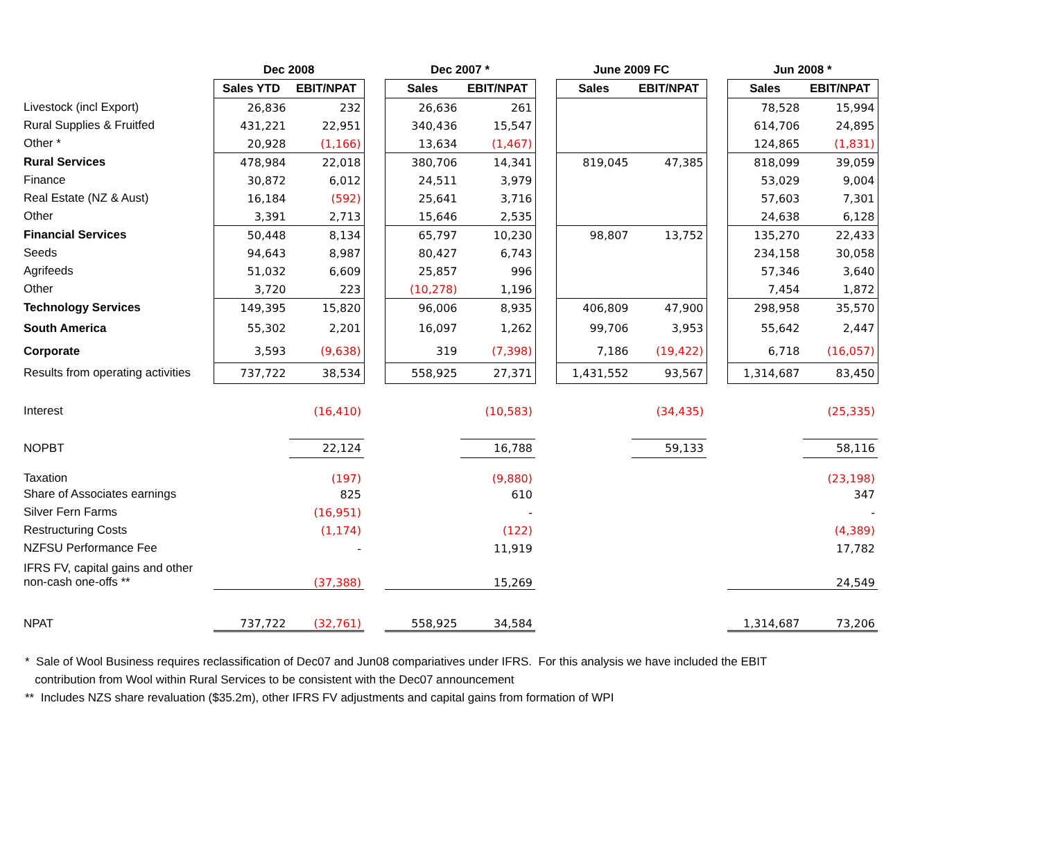| | Dec 2008 | | | Dec 2007 * | | | June 2009 FC | | | Jun 2008 * | |
| | Sales YTD | EBIT/NPAT | | Sales | EBIT/NPAT | | Sales | EBIT/NPAT | | Sales | EBIT/NPAT |
| Livestock (incl Export) | 26,836 | 232 | | 26,636 | 261 | | | | | 78,528 | 15,994 |
| Rural Supplies & Fruitfed | 431,221 | 22,951 | | 340,436 | 15,547 | | | | | 614,706 | 24,895 |
| Other * | 20,928 | (1,166) | | 13,634 | (1,467) | | | | | 124,865 | (1,831) |
| Rural Services | 478,984 | 22,018 | | 380,706 | 14,341 | | 819,045 | 47,385 | | 818,099 | 39,059 |
| Finance | 30,872 | 6,012 | | 24,511 | 3,979 | | | | | 53,029 | 9,004 |
| Real Estate (NZ & Aust) | 16,184 | (592) | | 25,641 | 3,716 | | | | | 57,603 | 7,301 |
| Other | 3,391 | 2,713 | | 15,646 | 2,535 | | | | | 24,638 | 6,128 |
| Financial Services | 50,448 | 8,134 | | 65,797 | 10,230 | | 98,807 | 13,752 | | 135,270 | 22,433 |
| Seeds | 94,643 | 8,987 | | 80,427 | 6,743 | | | | | 234,158 | 30,058 |
| Agrifeeds | 51,032 | 6,609 | | 25,857 | 996 | | | | | 57,346 | 3,640 |
| Other | 3,720 | 223 | | (10,278) | 1,196 | | | | | 7,454 | 1,872 |
| Technology Services | 149,395 | 15,820 | | 96,006 | 8,935 | | 406,809 | 47,900 | | 298,958 | 35,570 |
| South America | 55,302 | 2,201 | | 16,097 | 1,262 | | 99,706 | 3,953 | | 55,642 | 2,447 |
| Corporate | 3,593 | (9,638) | | 319 | (7,398) | | 7,186 | (19,422) | | 6,718 | (16,057) |
| Results from operating activities | 737,722 | 38,534 | | 558,925 | 27,371 | | 1,431,552 | 93,567 | | 1,314,687 | 83,450 |
| Interest | | (16,410) | | | (10,583) | | | (34,435) | | | (25,335) |
| NOPBT | | 22,124 | | | 16,788 | | | 59,133 | | | 58,116 |
| Taxation | | (197) | | | (9,880) | | | | | | (23,198) |
| Share of Associates earnings | | 825 | | | 610 | | | | | | 347 |
| Silver Fern Farms | | (16,951) | | | - | | | | | | - |
| Restructuring Costs | | (1,174) | | | (122) | | | | | | (4,389) |
| NZFSU Performance Fee | | - | | | 11,919 | | | | | | 17,782 |
| IFRS FV, capital gains and other non-cash one-offs ** | | (37,388) | | | 15,269 | | | | | | 24,549 |
| NPAT | 737,722 | (32,761) | | 558,925 | 34,584 | | | | | 1,314,687 | 73,206 |
* Sale of Wool Business requires reclassification of Dec07 and Jun08 compariatives under IFRS. For this analysis we have included the EBIT
contribution from Wool within Rural Services to be consistent with the Dec07 announcement
** Includes NZS share revaluation ($35.2m), other IFRS FV adjustments and capital gains from formation of WPI